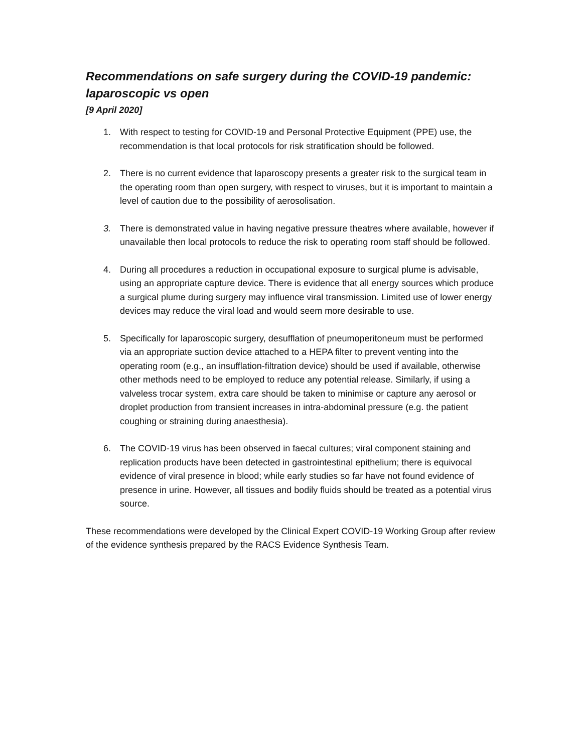Recommendations on safe surgery during the COVID-19 pandemic: laparoscopic vs open
[9 April 2020]
1. With respect to testing for COVID-19 and Personal Protective Equipment (PPE) use, the recommendation is that local protocols for risk stratification should be followed.
2. There is no current evidence that laparoscopy presents a greater risk to the surgical team in the operating room than open surgery, with respect to viruses, but it is important to maintain a level of caution due to the possibility of aerosolisation.
3. There is demonstrated value in having negative pressure theatres where available, however if unavailable then local protocols to reduce the risk to operating room staff should be followed.
4. During all procedures a reduction in occupational exposure to surgical plume is advisable, using an appropriate capture device. There is evidence that all energy sources which produce a surgical plume during surgery may influence viral transmission. Limited use of lower energy devices may reduce the viral load and would seem more desirable to use.
5. Specifically for laparoscopic surgery, desufflation of pneumoperitoneum must be performed via an appropriate suction device attached to a HEPA filter to prevent venting into the operating room (e.g., an insufflation-filtration device) should be used if available, otherwise other methods need to be employed to reduce any potential release. Similarly, if using a valveless trocar system, extra care should be taken to minimise or capture any aerosol or droplet production from transient increases in intra-abdominal pressure (e.g. the patient coughing or straining during anaesthesia).
6. The COVID-19 virus has been observed in faecal cultures; viral component staining and replication products have been detected in gastrointestinal epithelium; there is equivocal evidence of viral presence in blood; while early studies so far have not found evidence of presence in urine. However, all tissues and bodily fluids should be treated as a potential virus source.
These recommendations were developed by the Clinical Expert COVID-19 Working Group after review of the evidence synthesis prepared by the RACS Evidence Synthesis Team.